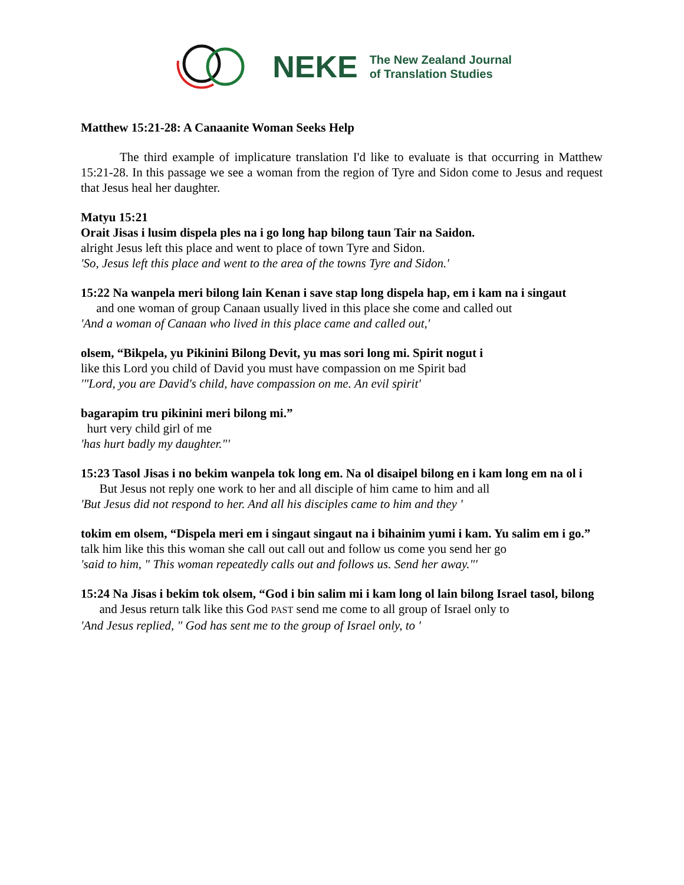NEKE
The New Zealand Journal
of Translation Studies
Matthew 15:21-28: A Canaanite Woman Seeks Help
The third example of implicature translation I'd like to evaluate is that occurring in Matthew 15:21-28. In this passage we see a woman from the region of Tyre and Sidon come to Jesus and request that Jesus heal her daughter.
Matyu 15:21
Orait Jisas i lusim dispela ples na i go long hap bilong taun Tair na Saidon.
alright Jesus left this place and went to place of town Tyre and Sidon.
'So, Jesus left this place and went to the area of the towns Tyre and Sidon.'
15:22 Na wanpela meri bilong lain Kenan i save stap long dispela hap, em i kam na i singaut
and one woman of group Canaan usually lived in this place she come and called out
'And a woman of Canaan who lived in this place came and called out,'
olsem, “Bikpela, yu Pikinini Bilong Devit, yu mas sori long mi. Spirit nogut i
like this Lord you child of David you must have compassion on me Spirit bad
'"Lord, you are David's child, have compassion on me. An evil spirit'
bagarapim tru pikinini meri bilong mi.”
hurt very child girl of me
'has hurt badly my daughter."'
15:23 Tasol Jisas i no bekim wanpela tok long em. Na ol disaipel bilong en i kam long em na ol i
But Jesus not reply one work to her and all disciple of him came to him and all
'But Jesus did not respond to her. And all his disciples came to him and they '
tokim em olsem, “Dispela meri em i singaut singaut na i bihainim yumi i kam. Yu salim em i go.”
talk him like this this woman she call out call out and follow us come you send her go
'said to him, " This woman repeatedly calls out and follows us. Send her away."'
15:24 Na Jisas i bekim tok olsem, “God i bin salim mi i kam long ol lain bilong Israel tasol, bilong
and Jesus return talk like this God PAST send me come to all group of Israel only to
'And Jesus replied, " God has sent me to the group of Israel only, to '